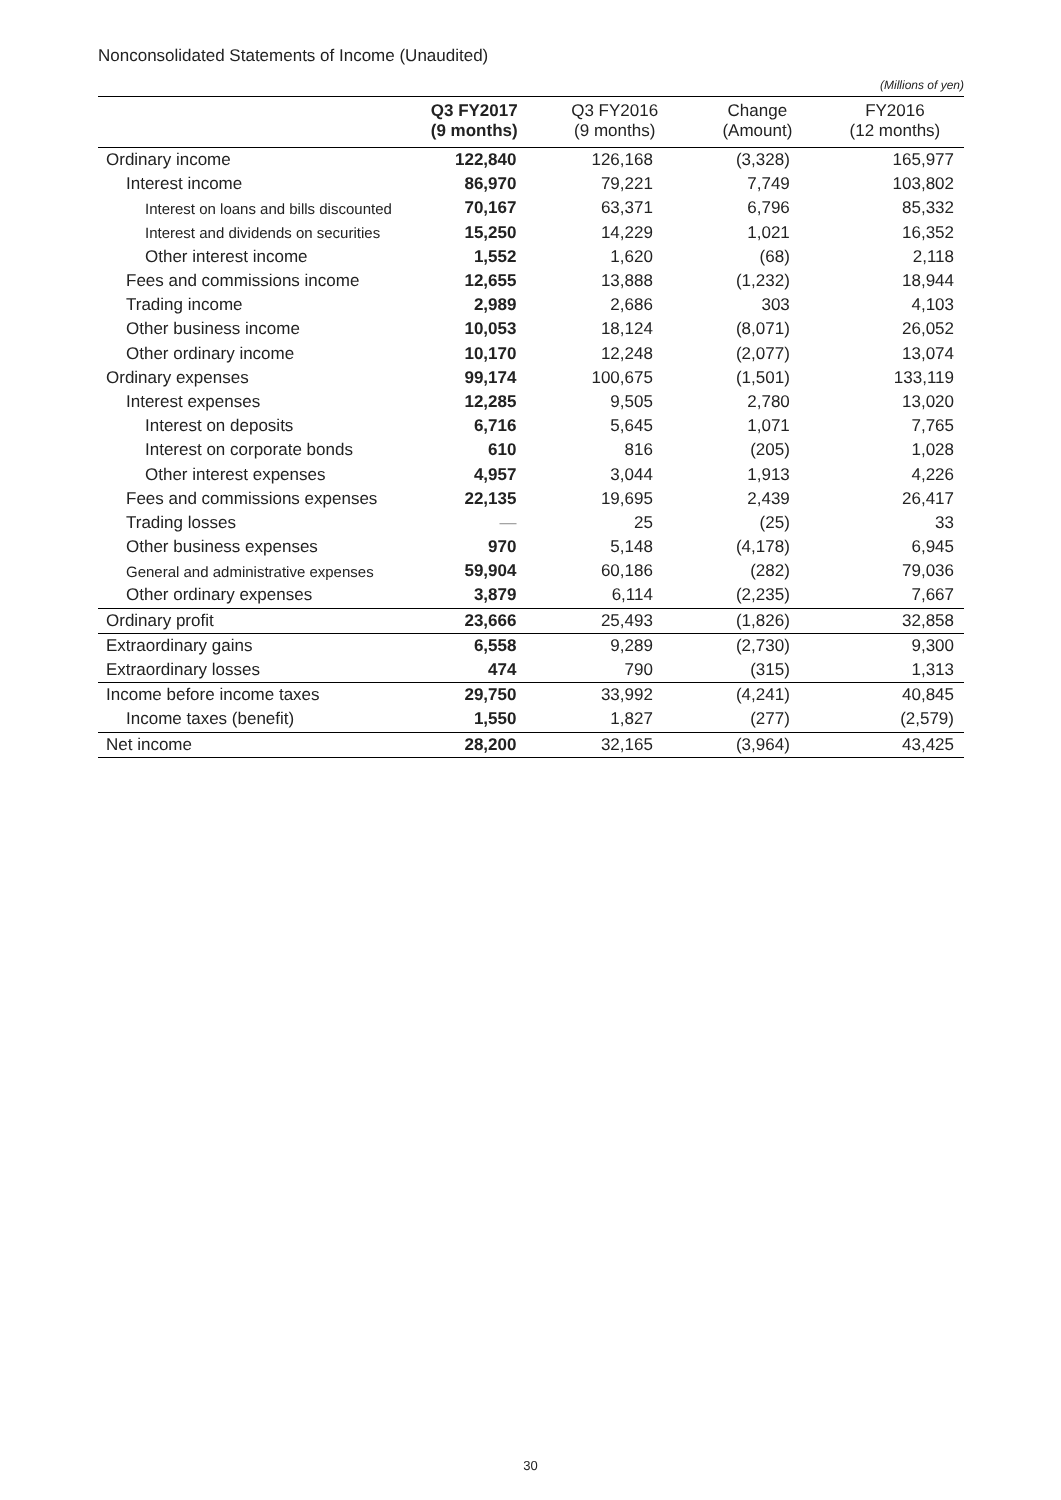Nonconsolidated Statements of Income (Unaudited)
(Millions of yen)
| | Q3 FY2017 (9 months) | Q3 FY2016 (9 months) | Change (Amount) | FY2016 (12 months) |
| --- | --- | --- | --- | --- |
| Ordinary income | 122,840 | 126,168 | (3,328) | 165,977 |
| Interest income | 86,970 | 79,221 | 7,749 | 103,802 |
| Interest on loans and bills discounted | 70,167 | 63,371 | 6,796 | 85,332 |
| Interest and dividends on securities | 15,250 | 14,229 | 1,021 | 16,352 |
| Other interest income | 1,552 | 1,620 | (68) | 2,118 |
| Fees and commissions income | 12,655 | 13,888 | (1,232) | 18,944 |
| Trading income | 2,989 | 2,686 | 303 | 4,103 |
| Other business income | 10,053 | 18,124 | (8,071) | 26,052 |
| Other ordinary income | 10,170 | 12,248 | (2,077) | 13,074 |
| Ordinary expenses | 99,174 | 100,675 | (1,501) | 133,119 |
| Interest expenses | 12,285 | 9,505 | 2,780 | 13,020 |
| Interest on deposits | 6,716 | 5,645 | 1,071 | 7,765 |
| Interest on corporate bonds | 610 | 816 | (205) | 1,028 |
| Other interest expenses | 4,957 | 3,044 | 1,913 | 4,226 |
| Fees and commissions expenses | 22,135 | 19,695 | 2,439 | 26,417 |
| Trading losses | — | 25 | (25) | 33 |
| Other business expenses | 970 | 5,148 | (4,178) | 6,945 |
| General and administrative expenses | 59,904 | 60,186 | (282) | 79,036 |
| Other ordinary expenses | 3,879 | 6,114 | (2,235) | 7,667 |
| Ordinary profit | 23,666 | 25,493 | (1,826) | 32,858 |
| Extraordinary gains | 6,558 | 9,289 | (2,730) | 9,300 |
| Extraordinary losses | 474 | 790 | (315) | 1,313 |
| Income before income taxes | 29,750 | 33,992 | (4,241) | 40,845 |
| Income taxes (benefit) | 1,550 | 1,827 | (277) | (2,579) |
| Net income | 28,200 | 32,165 | (3,964) | 43,425 |
30